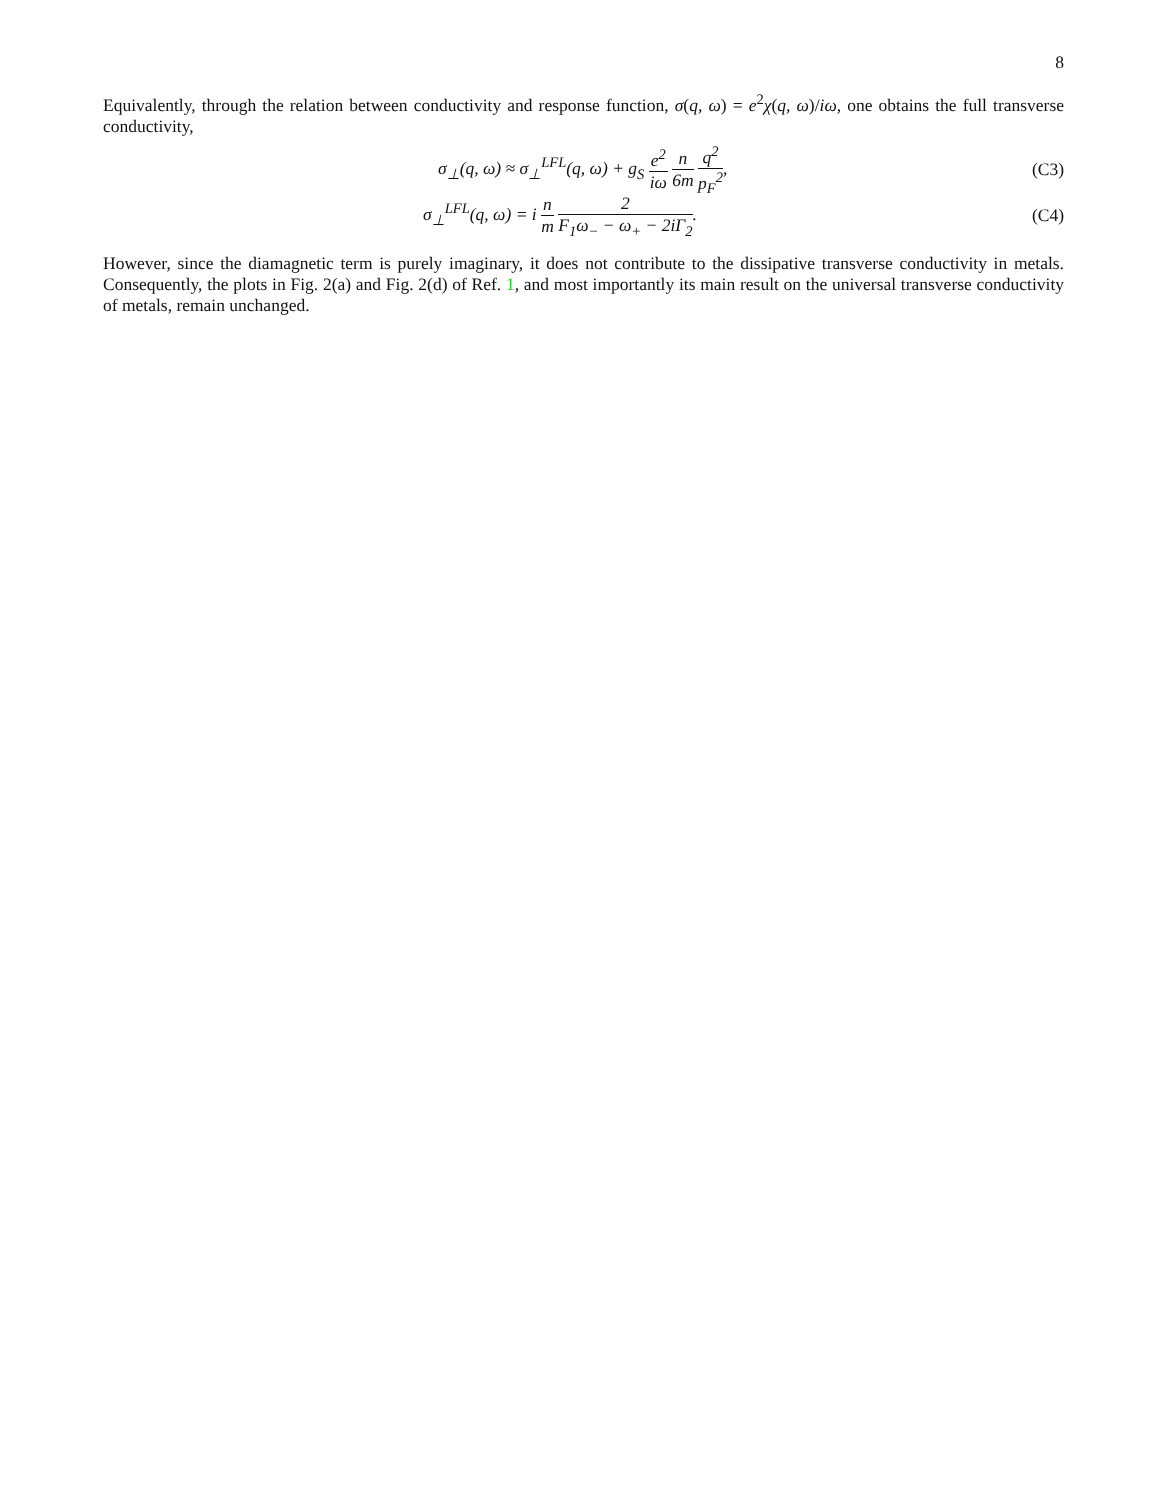8
Equivalently, through the relation between conductivity and response function, σ(q, ω) = e<sup>2</sup>χ(q, ω)/iω, one obtains the full transverse conductivity,
σ<sub>⊥</sub>(q, ω) ≈ σ<sub>⊥</sub><sup>LFL</sup>(q, ω) + g<sub>S</sub> e<sup>2</sup> iω n 6m q<sup>2</sup> p<sub>F</sub><sup>2</sup>,
(C3)
σ<sub>⊥</sub><sup>LFL</sup>(q, ω) = i n m 2 F<sub>1</sub>ω<sub>−</sub> − ω<sub>+</sub> − 2iΓ<sub>2</sub>.
(C4)
However, since the diamagnetic term is purely imaginary, it does not contribute to the dissipative transverse conductivity in metals. Consequently, the plots in Fig. 2(a) and Fig. 2(d) of Ref. 1, and most importantly its main result on the universal transverse conductivity of metals, remain unchanged.